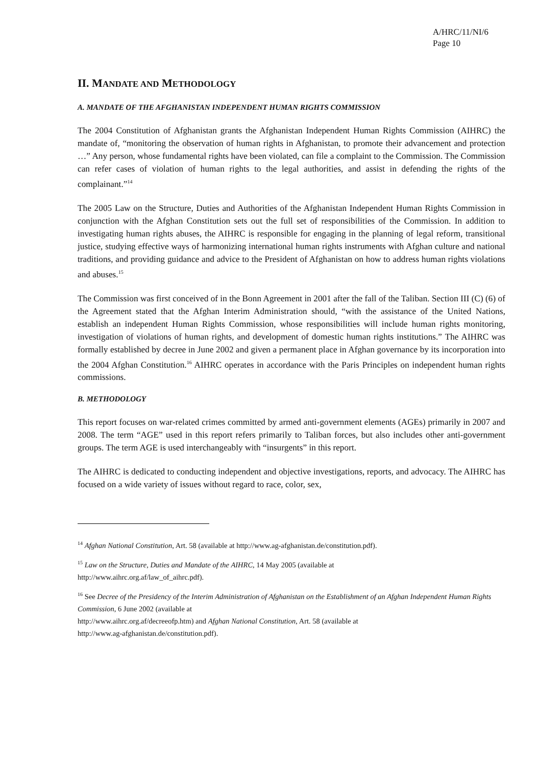A/HRC/11/NI/6
Page 10
II. MANDATE AND METHODOLOGY
A. MANDATE OF THE AFGHANISTAN INDEPENDENT HUMAN RIGHTS COMMISSION
The 2004 Constitution of Afghanistan grants the Afghanistan Independent Human Rights Commission (AIHRC) the mandate of, “monitoring the observation of human rights in Afghanistan, to promote their advancement and protection …” Any person, whose fundamental rights have been violated, can file a complaint to the Commission. The Commission can refer cases of violation of human rights to the legal authorities, and assist in defending the rights of the complainant.”<sup>14</sup>
The 2005 Law on the Structure, Duties and Authorities of the Afghanistan Independent Human Rights Commission in conjunction with the Afghan Constitution sets out the full set of responsibilities of the Commission. In addition to investigating human rights abuses, the AIHRC is responsible for engaging in the planning of legal reform, transitional justice, studying effective ways of harmonizing international human rights instruments with Afghan culture and national traditions, and providing guidance and advice to the President of Afghanistan on how to address human rights violations and abuses.<sup>15</sup>
The Commission was first conceived of in the Bonn Agreement in 2001 after the fall of the Taliban. Section III (C) (6) of the Agreement stated that the Afghan Interim Administration should, “with the assistance of the United Nations, establish an independent Human Rights Commission, whose responsibilities will include human rights monitoring, investigation of violations of human rights, and development of domestic human rights institutions.” The AIHRC was formally established by decree in June 2002 and given a permanent place in Afghan governance by its incorporation into the 2004 Afghan Constitution.<sup>16</sup> AIHRC operates in accordance with the Paris Principles on independent human rights commissions.
B. METHODOLOGY
This report focuses on war-related crimes committed by armed anti-government elements (AGEs) primarily in 2007 and 2008. The term “AGE” used in this report refers primarily to Taliban forces, but also includes other anti-government groups. The term AGE is used interchangeably with “insurgents” in this report.
The AIHRC is dedicated to conducting independent and objective investigations, reports, and advocacy. The AIHRC has focused on a wide variety of issues without regard to race, color, sex,
<sup>14</sup> Afghan National Constitution, Art. 58 (available at http://www.ag-afghanistan.de/constitution.pdf).
<sup>15</sup> Law on the Structure, Duties and Mandate of the AIHRC, 14 May 2005 (available at
http://www.aihrc.org.af/law_of_aihrc.pdf).
<sup>16</sup> See Decree of the Presidency of the Interim Administration of Afghanistan on the Establishment of an Afghan Independent Human Rights Commission, 6 June 2002 (available at
http://www.aihrc.org.af/decreeofp.htm) and Afghan National Constitution, Art. 58 (available at
http://www.ag-afghanistan.de/constitution.pdf).